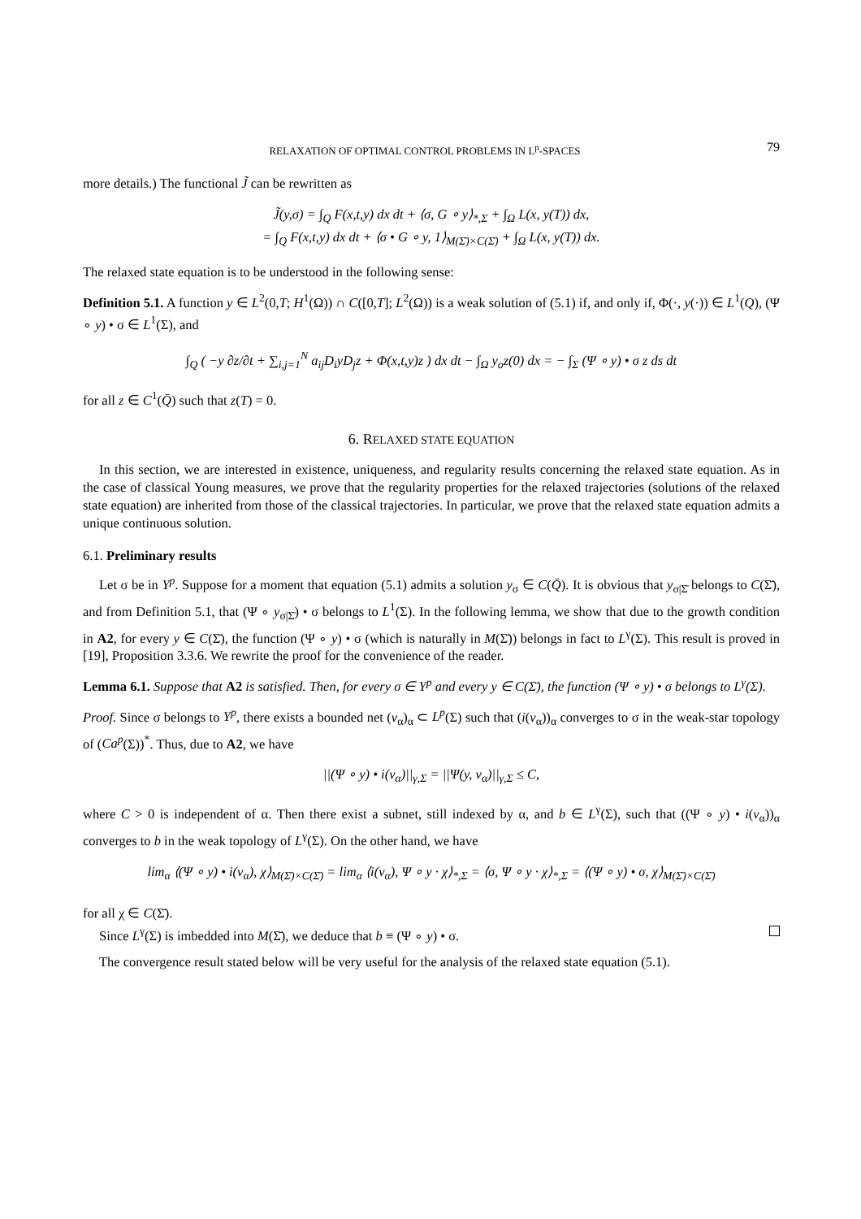RELAXATION OF OPTIMAL CONTROL PROBLEMS IN L<sup>p</sup>-SPACES 79
more details.) The functional J̃ can be rewritten as
J̃(y,σ) = ∫<sub>Q</sub> F(x,t,y) dx dt + ⟨σ, G ∘ y⟩<sub>*,Σ</sub> + ∫<sub>Ω</sub> L(x, y(T)) dx,
= ∫<sub>Q</sub> F(x,t,y) dx dt + ⟨σ • G ∘ y, 1⟩<sub>M(Σ̄)×C(Σ̄)</sub> + ∫<sub>Ω</sub> L(x, y(T)) dx.
The relaxed state equation is to be understood in the following sense:
Definition 5.1. A function y ∈ L<sup>2</sup>(0,T; H<sup>1</sup>(Ω)) ∩ C([0,T]; L<sup>2</sup>(Ω)) is a weak solution of (5.1) if, and only if, Φ(·, y(·)) ∈ L<sup>1</sup>(Q), (Ψ ∘ y) • σ ∈ L<sup>1</sup>(Σ), and
∫<sub>Q</sub> ( −y ∂z/∂t + ∑<sub>i,j=1</sub><sup>N</sup> a<sub>ij</sub>D<sub>i</sub>yD<sub>j</sub>z + Φ(x,t,y)z ) dx dt − ∫<sub>Ω</sub> y<sub>o</sub>z(0) dx = − ∫<sub>Σ</sub> (Ψ ∘ y) • σ z ds dt
for all z ∈ C<sup>1</sup>(Q̄) such that z(T) = 0.
6. RELAXED STATE EQUATION
In this section, we are interested in existence, uniqueness, and regularity results concerning the relaxed state equation. As in the case of classical Young measures, we prove that the regularity properties for the relaxed trajectories (solutions of the relaxed state equation) are inherited from those of the classical trajectories. In particular, we prove that the relaxed state equation admits a unique continuous solution.
6.1. Preliminary results
Let σ be in Y<sup>p</sup>. Suppose for a moment that equation (5.1) admits a solution y<sub>σ</sub> ∈ C(Q̄). It is obvious that y<sub>σ|Σ̄</sub> belongs to C(Σ̄), and from Definition 5.1, that (Ψ ∘ y<sub>σ|Σ̄</sub>) • σ belongs to L<sup>1</sup>(Σ). In the following lemma, we show that due to the growth condition in A2, for every y ∈ C(Σ̄), the function (Ψ ∘ y) • σ (which is naturally in M(Σ̄)) belongs in fact to L<sup>γ</sup>(Σ). This result is proved in [19], Proposition 3.3.6. We rewrite the proof for the convenience of the reader.
Lemma 6.1. Suppose that A2 is satisfied. Then, for every σ ∈ Y<sup>p</sup> and every y ∈ C(Σ̄), the function (Ψ ∘ y) • σ belongs to L<sup>γ</sup>(Σ).
Proof. Since σ belongs to Y<sup>p</sup>, there exists a bounded net (v<sub>α</sub>)<sub>α</sub> ⊂ L<sup>p</sup>(Σ) such that (i(v<sub>α</sub>))<sub>α</sub> converges to σ in the weak-star topology of (Ca<sup>p</sup>(Σ))<sup>*</sup>. Thus, due to A2, we have
||(Ψ ∘ y) • i(v<sub>α</sub>)||<sub>γ,Σ</sub> = ||Ψ(y, v<sub>α</sub>)||<sub>γ,Σ</sub> ≤ C,
where C > 0 is independent of α. Then there exist a subnet, still indexed by α, and b ∈ L<sup>γ</sup>(Σ), such that ((Ψ ∘ y) • i(v<sub>α</sub>))<sub>α</sub> converges to b in the weak topology of L<sup>γ</sup>(Σ). On the other hand, we have
lim<sub>α</sub> ⟨(Ψ ∘ y) • i(v<sub>α</sub>), χ⟩<sub>M(Σ̄)×C(Σ̄)</sub> = lim<sub>α</sub> ⟨i(v<sub>α</sub>), Ψ ∘ y · χ⟩<sub>*,Σ</sub> = ⟨σ, Ψ ∘ y · χ⟩<sub>*,Σ</sub> = ⟨(Ψ ∘ y) • σ, χ⟩<sub>M(Σ̄)×C(Σ̄)</sub>
for all χ ∈ C(Σ̄).
Since L<sup>γ</sup>(Σ) is imbedded into M(Σ̄), we deduce that b ≡ (Ψ ∘ y) • σ.
The convergence result stated below will be very useful for the analysis of the relaxed state equation (5.1).